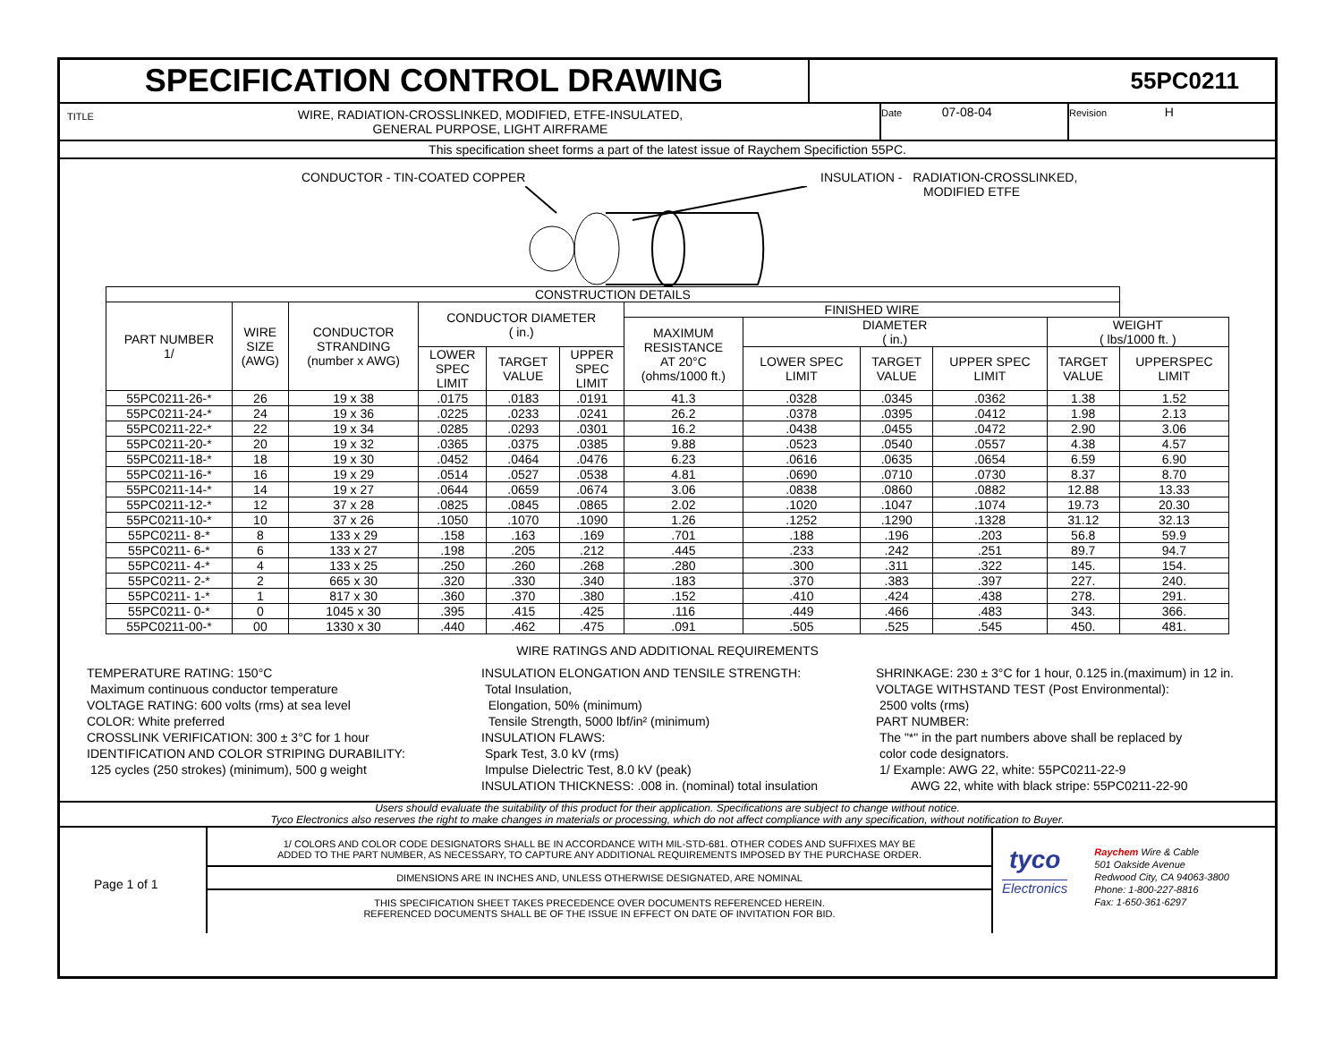SPECIFICATION CONTROL DRAWING
55PC0211
TITLE
WIRE, RADIATION-CROSSLINKED, MODIFIED, ETFE-INSULATED,
GENERAL PURPOSE, LIGHT AIRFRAME
Date 07-08-04
Revision H
This specification sheet forms a part of the latest issue of Raychem Specifiction 55PC.
CONDUCTOR - TIN-COATED COPPER
INSULATION - RADIATION-CROSSLINKED,
MODIFIED ETFE
| CONSTRUCTION DETAILS | | | | | | | | | | | |
| --- | --- | --- | --- | --- | --- | --- | --- | --- | --- | --- | --- |
| PART NUMBER 1/ | WIRE SIZE (AWG) | CONDUCTOR STRANDING (number x AWG) | CONDUCTOR DIAMETER ( in.) | | | FINISHED WIRE | | | | | |
| | | | | | | MAXIMUM RESISTANCE AT 20°C (ohms/1000 ft.) | DIAMETER ( in.) | | | WEIGHT ( lbs/1000 ft. ) | |
| | | | LOWER SPEC LIMIT | TARGET VALUE | UPPER SPEC LIMIT | | LOWER SPEC LIMIT | TARGET VALUE | UPPER SPEC LIMIT | TARGET VALUE | UPPERSPEC LIMIT |
| 55PC0211-26-* | 26 | 19 x 38 | .0175 | .0183 | .0191 | 41.3 | .0328 | .0345 | .0362 | 1.38 | 1.52 |
| 55PC0211-24-* | 24 | 19 x 36 | .0225 | .0233 | .0241 | 26.2 | .0378 | .0395 | .0412 | 1.98 | 2.13 |
| 55PC0211-22-* | 22 | 19 x 34 | .0285 | .0293 | .0301 | 16.2 | .0438 | .0455 | .0472 | 2.90 | 3.06 |
| 55PC0211-20-* | 20 | 19 x 32 | .0365 | .0375 | .0385 | 9.88 | .0523 | .0540 | .0557 | 4.38 | 4.57 |
| 55PC0211-18-* | 18 | 19 x 30 | .0452 | .0464 | .0476 | 6.23 | .0616 | .0635 | .0654 | 6.59 | 6.90 |
| 55PC0211-16-* | 16 | 19 x 29 | .0514 | .0527 | .0538 | 4.81 | .0690 | .0710 | .0730 | 8.37 | 8.70 |
| 55PC0211-14-* | 14 | 19 x 27 | .0644 | .0659 | .0674 | 3.06 | .0838 | .0860 | .0882 | 12.88 | 13.33 |
| 55PC0211-12-* | 12 | 37 x 28 | .0825 | .0845 | .0865 | 2.02 | .1020 | .1047 | .1074 | 19.73 | 20.30 |
| 55PC0211-10-* | 10 | 37 x 26 | .1050 | .1070 | .1090 | 1.26 | .1252 | .1290 | .1328 | 31.12 | 32.13 |
| 55PC0211- 8-* | 8 | 133 x 29 | .158 | .163 | .169 | .701 | .188 | .196 | .203 | 56.8 | 59.9 |
| 55PC0211- 6-* | 6 | 133 x 27 | .198 | .205 | .212 | .445 | .233 | .242 | .251 | 89.7 | 94.7 |
| 55PC0211- 4-* | 4 | 133 x 25 | .250 | .260 | .268 | .280 | .300 | .311 | .322 | 145. | 154. |
| 55PC0211- 2-* | 2 | 665 x 30 | .320 | .330 | .340 | .183 | .370 | .383 | .397 | 227. | 240. |
| 55PC0211- 1-* | 1 | 817 x 30 | .360 | .370 | .380 | .152 | .410 | .424 | .438 | 278. | 291. |
| 55PC0211- 0-* | 0 | 1045 x 30 | .395 | .415 | .425 | .116 | .449 | .466 | .483 | 343. | 366. |
| 55PC0211-00-* | 00 | 1330 x 30 | .440 | .462 | .475 | .091 | .505 | .525 | .545 | 450. | 481. |
WIRE RATINGS AND ADDITIONAL REQUIREMENTS
TEMPERATURE RATING: 150°C
Maximum continuous conductor temperature
VOLTAGE RATING: 600 volts (rms) at sea level
COLOR: White preferred
CROSSLINK VERIFICATION: 300 ± 3°C for 1 hour
IDENTIFICATION AND COLOR STRIPING DURABILITY:
125 cycles (250 strokes) (minimum), 500 g weight
INSULATION ELONGATION AND TENSILE STRENGTH:
Total Insulation,
Elongation, 50% (minimum)
Tensile Strength, 5000 lbf/in² (minimum)
INSULATION FLAWS:
Spark Test, 3.0 kV (rms)
Impulse Dielectric Test, 8.0 kV (peak)
INSULATION THICKNESS: .008 in. (nominal) total insulation
SHRINKAGE: 230 ± 3°C for 1 hour, 0.125 in.(maximum) in 12 in.
VOLTAGE WITHSTAND TEST (Post Environmental):
2500 volts (rms)
PART NUMBER:
The "*" in the part numbers above shall be replaced by
color code designators.
1/ Example: AWG 22, white: 55PC0211-22-9
AWG 22, white with black stripe: 55PC0211-22-90
Users should evaluate the suitability of this product for their application. Specifications are subject to change without notice.
Tyco Electronics also reserves the right to make changes in materials or processing, which do not affect compliance with any specification, without notification to Buyer.
Page 1 of 1
1/ COLORS AND COLOR CODE DESIGNATORS SHALL BE IN ACCORDANCE WITH MIL-STD-681. OTHER CODES AND SUFFIXES MAY BE
ADDED TO THE PART NUMBER, AS NECESSARY, TO CAPTURE ANY ADDITIONAL REQUIREMENTS IMPOSED BY THE PURCHASE ORDER.
DIMENSIONS ARE IN INCHES AND, UNLESS OTHERWISE DESIGNATED, ARE NOMINAL
THIS SPECIFICATION SHEET TAKES PRECEDENCE OVER DOCUMENTS REFERENCED HEREIN.
REFERENCED DOCUMENTS SHALL BE OF THE ISSUE IN EFFECT ON DATE OF INVITATION FOR BID.
tyco
Electronics
Raychem Wire & Cable
501 Oakside Avenue
Redwood City, CA 94063-3800
Phone: 1-800-227-8816
Fax: 1-650-361-6297